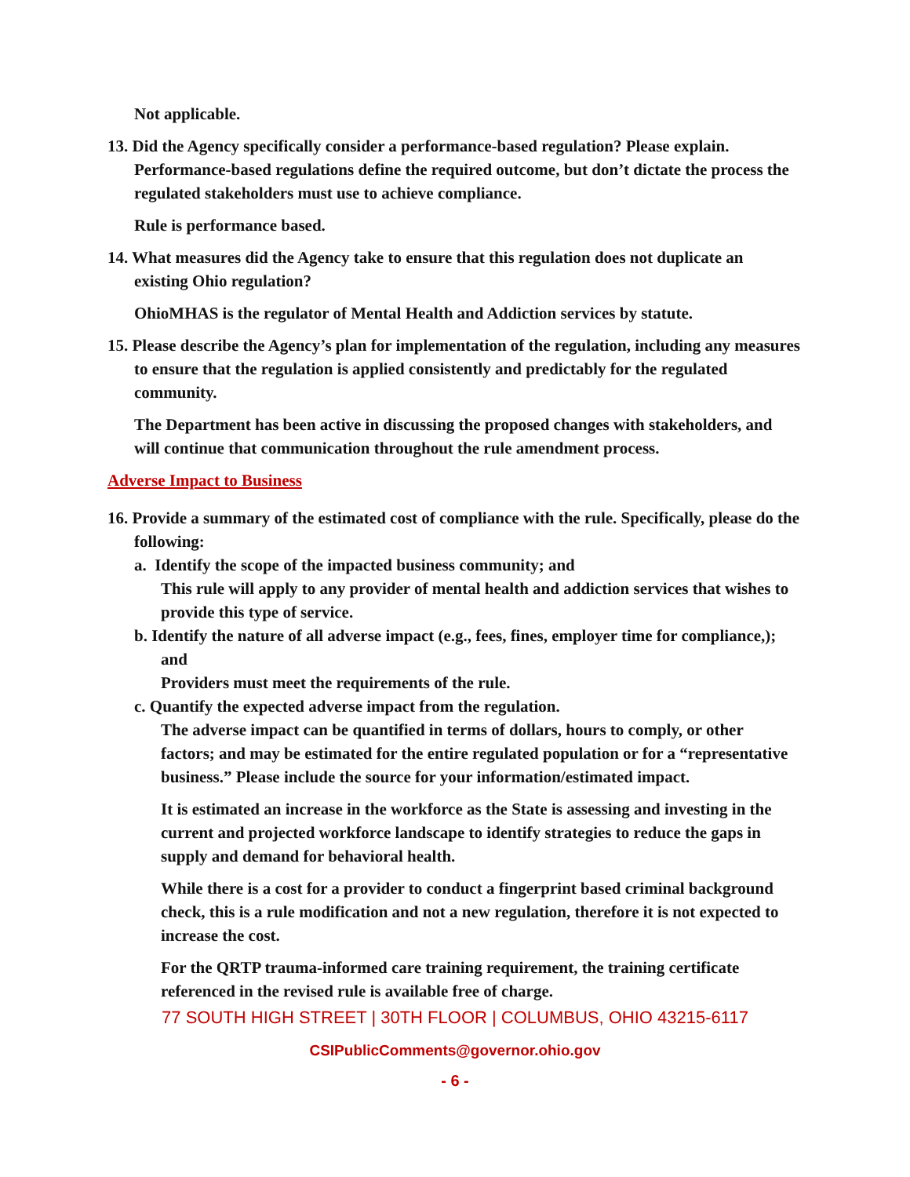Not applicable.
13. Did the Agency specifically consider a performance-based regulation? Please explain. Performance-based regulations define the required outcome, but don’t dictate the process the regulated stakeholders must use to achieve compliance.
Rule is performance based.
14. What measures did the Agency take to ensure that this regulation does not duplicate an existing Ohio regulation?
OhioMHAS is the regulator of Mental Health and Addiction services by statute.
15. Please describe the Agency’s plan for implementation of the regulation, including any measures to ensure that the regulation is applied consistently and predictably for the regulated community.
The Department has been active in discussing the proposed changes with stakeholders, and will continue that communication throughout the rule amendment process.
Adverse Impact to Business
16. Provide a summary of the estimated cost of compliance with the rule. Specifically, please do the following:
a. Identify the scope of the impacted business community; and
This rule will apply to any provider of mental health and addiction services that wishes to provide this type of service.
b. Identify the nature of all adverse impact (e.g., fees, fines, employer time for compliance,); and
Providers must meet the requirements of the rule.
c. Quantify the expected adverse impact from the regulation.
The adverse impact can be quantified in terms of dollars, hours to comply, or other factors; and may be estimated for the entire regulated population or for a “representative business.” Please include the source for your information/estimated impact.
It is estimated an increase in the workforce as the State is assessing and investing in the current and projected workforce landscape to identify strategies to reduce the gaps in supply and demand for behavioral health.
While there is a cost for a provider to conduct a fingerprint based criminal background check, this is a rule modification and not a new regulation, therefore it is not expected to increase the cost.
For the QRTP trauma-informed care training requirement, the training certificate referenced in the revised rule is available free of charge.
77 SOUTH HIGH STREET | 30TH FLOOR | COLUMBUS, OHIO 43215-6117
CSIPublicComments@governor.ohio.gov
- 6 -